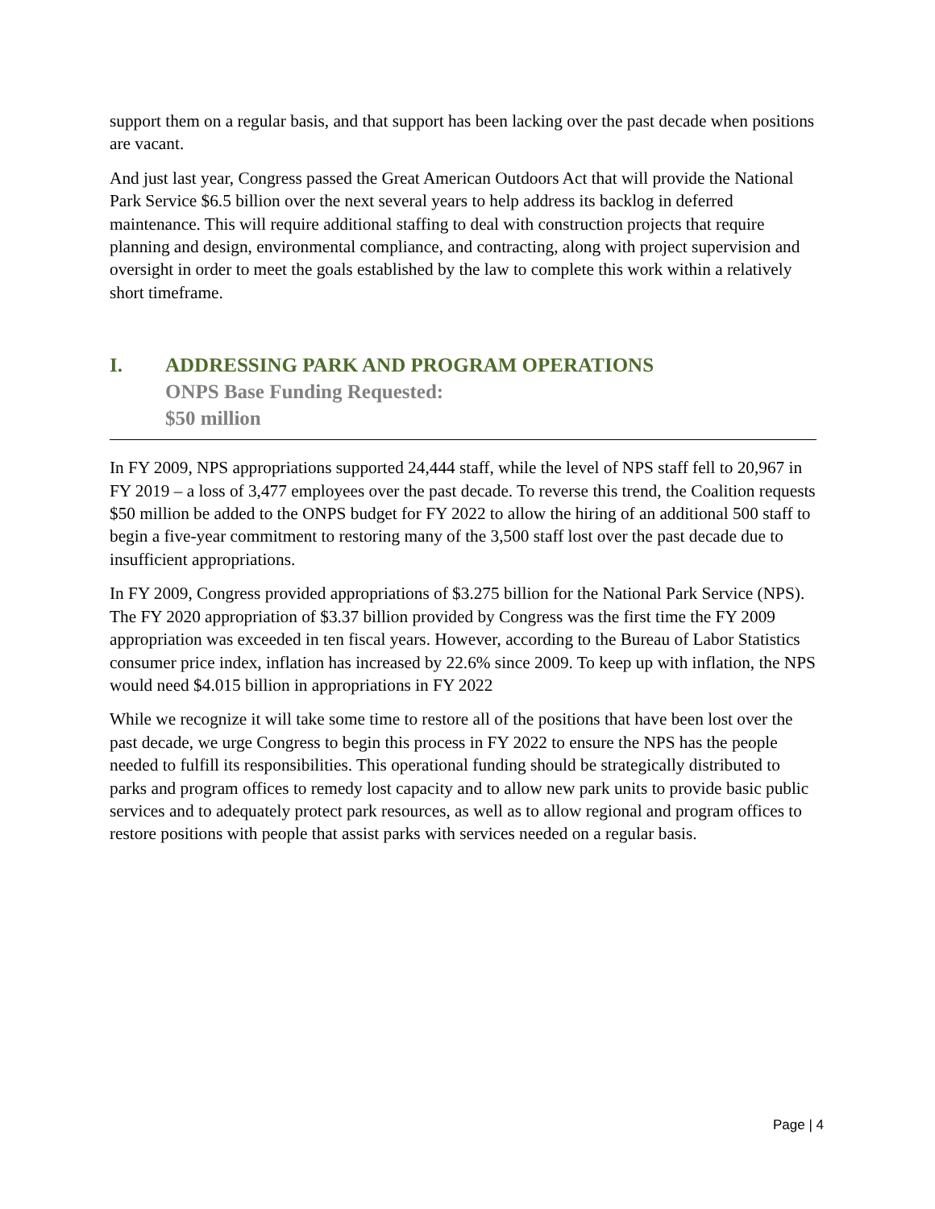support them on a regular basis, and that support has been lacking over the past decade when positions are vacant.
And just last year, Congress passed the Great American Outdoors Act that will provide the National Park Service $6.5 billion over the next several years to help address its backlog in deferred maintenance. This will require additional staffing to deal with construction projects that require planning and design, environmental compliance, and contracting, along with project supervision and oversight in order to meet the goals established by the law to complete this work within a relatively short timeframe.
I. ADDRESSING PARK AND PROGRAM OPERATIONS
ONPS Base Funding Requested:
$50 million
In FY 2009, NPS appropriations supported 24,444 staff, while the level of NPS staff fell to 20,967 in FY 2019 – a loss of 3,477 employees over the past decade. To reverse this trend, the Coalition requests $50 million be added to the ONPS budget for FY 2022 to allow the hiring of an additional 500 staff to begin a five-year commitment to restoring many of the 3,500 staff lost over the past decade due to insufficient appropriations.
In FY 2009, Congress provided appropriations of $3.275 billion for the National Park Service (NPS). The FY 2020 appropriation of $3.37 billion provided by Congress was the first time the FY 2009 appropriation was exceeded in ten fiscal years. However, according to the Bureau of Labor Statistics consumer price index, inflation has increased by 22.6% since 2009. To keep up with inflation, the NPS would need $4.015 billion in appropriations in FY 2022
While we recognize it will take some time to restore all of the positions that have been lost over the past decade, we urge Congress to begin this process in FY 2022 to ensure the NPS has the people needed to fulfill its responsibilities. This operational funding should be strategically distributed to parks and program offices to remedy lost capacity and to allow new park units to provide basic public services and to adequately protect park resources, as well as to allow regional and program offices to restore positions with people that assist parks with services needed on a regular basis.
Page | 4